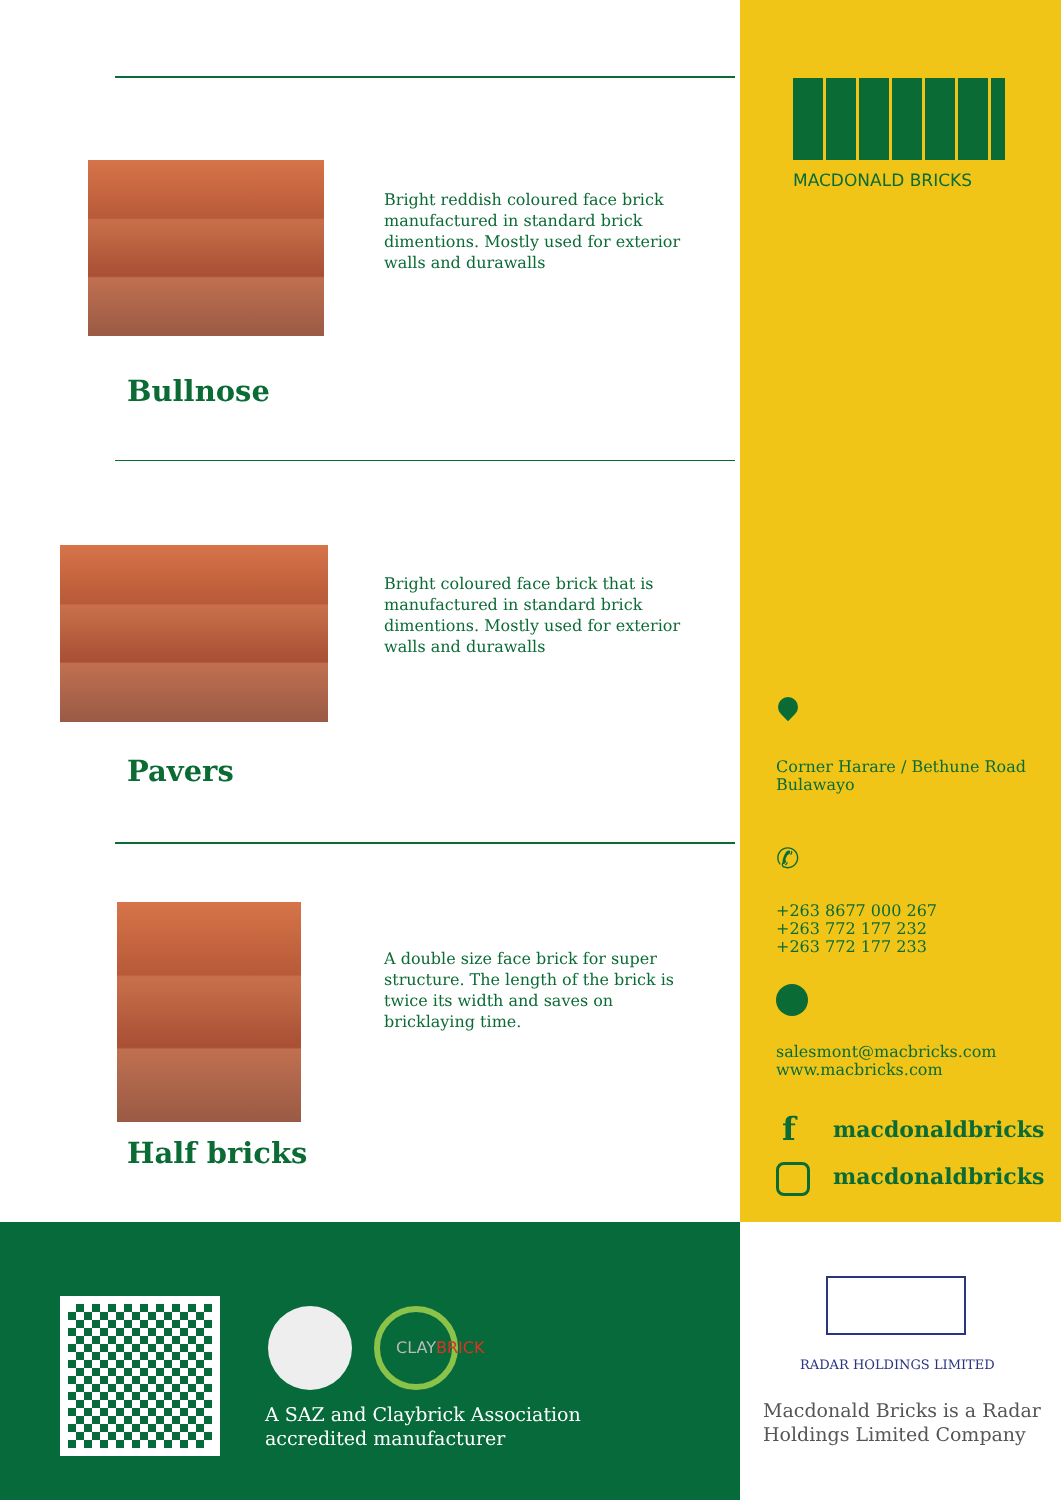Bright reddish coloured face brick manufactured in standard brick dimentions. Mostly used for exterior walls and durawalls
Bullnose
Bright coloured face brick that is manufactured in standard brick dimentions. Mostly used for exterior walls and durawalls
Pavers
A double size face brick for super structure. The length of the brick is twice its width and saves on bricklaying time.
Half bricks
MACDONALD BRICKS
✆
Corner Harare / Bethune Road
Bulawayo
+263 8677 000 267
+263 772 177 232
+263 772 177 233
salesmont@macbricks.com
www.macbricks.com
f macdonaldbricks
macdonaldbricks
CLAYBRICK
A SAZ and Claybrick Association
accredited manufacturer
RADAR HOLDINGS LIMITED
Macdonald Bricks is a Radar Holdings Limited Company